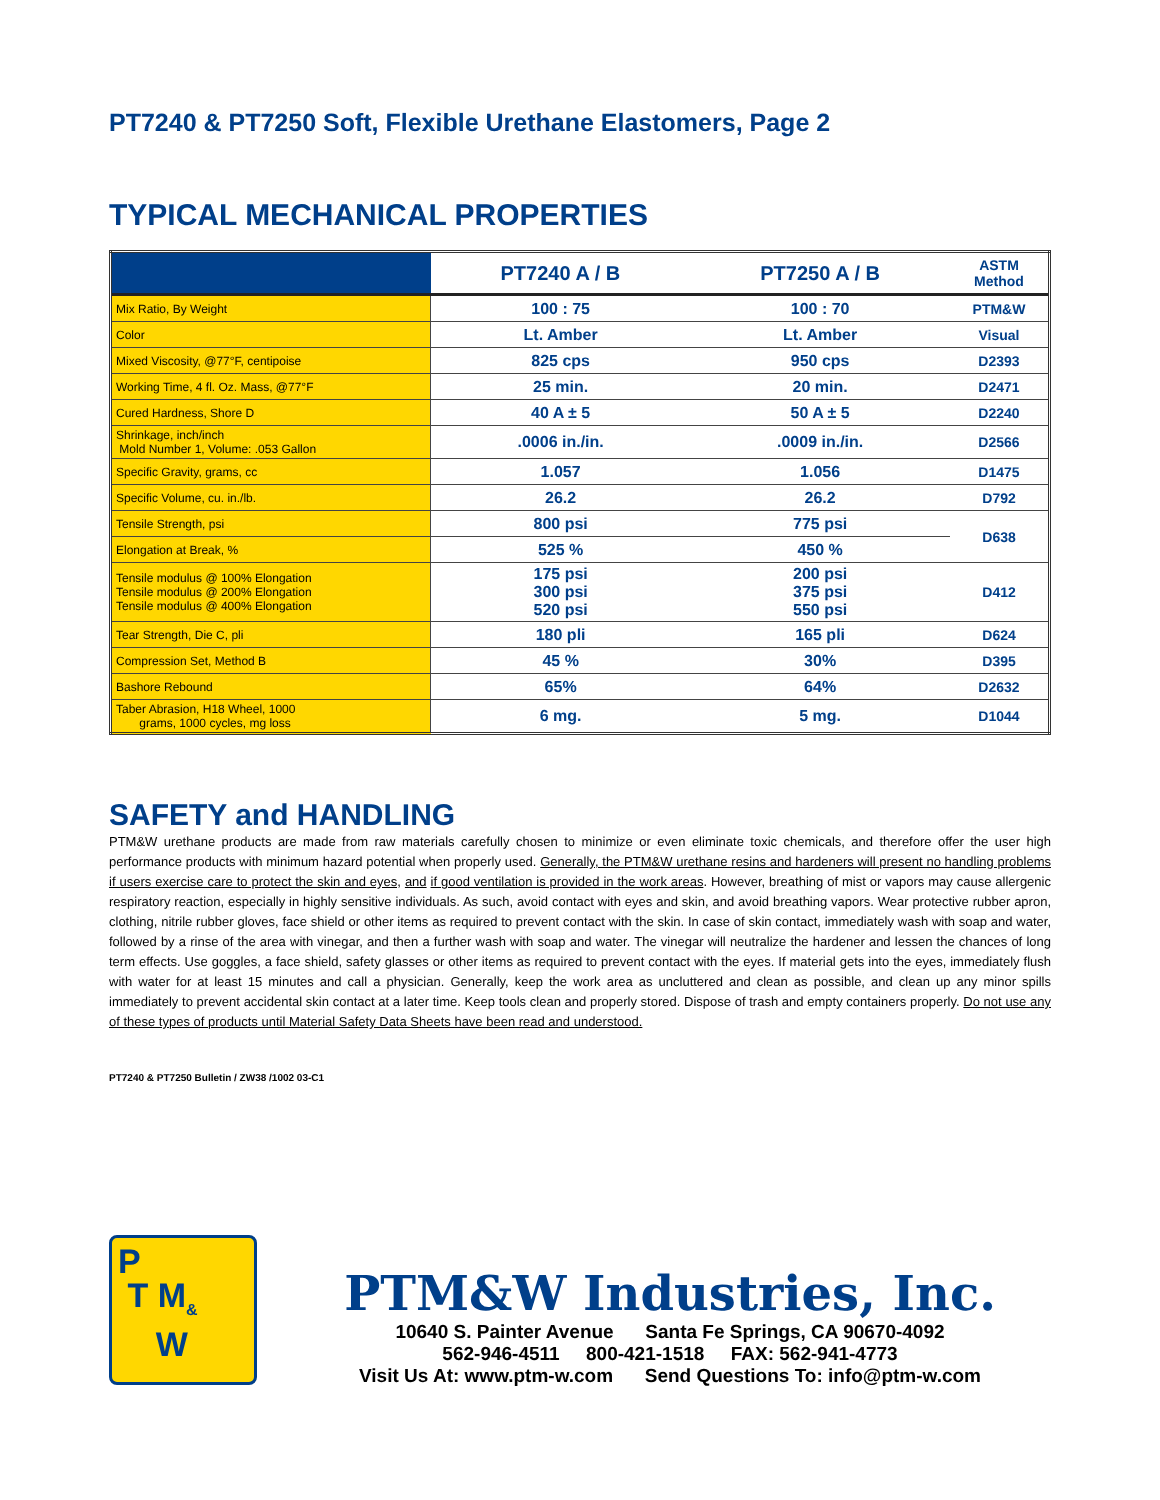PT7240 & PT7250 Soft, Flexible Urethane Elastomers, Page 2
TYPICAL MECHANICAL PROPERTIES
| | PT7240 A / B | PT7250 A / B | ASTM Method |
| --- | --- | --- | --- |
| Mix Ratio, By Weight | 100 : 75 | 100 : 70 | PTM&W |
| Color | Lt. Amber | Lt. Amber | Visual |
| Mixed Viscosity, @77°F, centipoise | 825 cps | 950 cps | D2393 |
| Working Time, 4 fl. Oz. Mass, @77°F | 25 min. | 20 min. | D2471 |
| Cured Hardness, Shore D | 40 A ± 5 | 50 A ± 5 | D2240 |
| Shrinkage, inch/inch Mold Number 1, Volume: .053 Gallon | .0006 in./in. | .0009 in./in. | D2566 |
| Specific Gravity, grams, cc | 1.057 | 1.056 | D1475 |
| Specific Volume, cu. in./lb. | 26.2 | 26.2 | D792 |
| Tensile Strength, psi | 800 psi | 775 psi | D638 |
| Elongation at Break, % | 525 % | 450 % | |
| Tensile modulus @ 100% Elongation Tensile modulus @ 200% Elongation Tensile modulus @ 400% Elongation | 175 psi 300 psi 520 psi | 200 psi 375 psi 550 psi | D412 |
| Tear Strength, Die C, pli | 180 pli | 165 pli | D624 |
| Compression Set, Method B | 45 % | 30% | D395 |
| Bashore Rebound | 65% | 64% | D2632 |
| Taber Abrasion, H18 Wheel, 1000 grams, 1000 cycles, mg loss | 6 mg. | 5 mg. | D1044 |
SAFETY and HANDLING
PTM&W urethane products are made from raw materials carefully chosen to minimize or even eliminate toxic chemicals, and therefore offer the user high performance products with minimum hazard potential when properly used. Generally, the PTM&W urethane resins and hardeners will present no handling problems if users exercise care to protect the skin and eyes, and if good ventilation is provided in the work areas. However, breathing of mist or vapors may cause allergenic respiratory reaction, especially in highly sensitive individuals. As such, avoid contact with eyes and skin, and avoid breathing vapors. Wear protective rubber apron, clothing, nitrile rubber gloves, face shield or other items as required to prevent contact with the skin. In case of skin contact, immediately wash with soap and water, followed by a rinse of the area with vinegar, and then a further wash with soap and water. The vinegar will neutralize the hardener and lessen the chances of long term effects. Use goggles, a face shield, safety glasses or other items as required to prevent contact with the eyes. If material gets into the eyes, immediately flush with water for at least 15 minutes and call a physician. Generally, keep the work area as uncluttered and clean as possible, and clean up any minor spills immediately to prevent accidental skin contact at a later time. Keep tools clean and properly stored. Dispose of trash and empty containers properly. Do not use any of these types of products until Material Safety Data Sheets have been read and understood.
PT7240 & PT7250 Bulletin / ZW38 /1002 03-C1
P
T M<sub>&</sub>
W
PTM&W Industries, Inc.
10640 S. Painter Avenue Santa Fe Springs, CA 90670-4092
562-946-4511 800-421-1518 FAX: 562-941-4773
Visit Us At: www.ptm-w.com Send Questions To: info@ptm-w.com